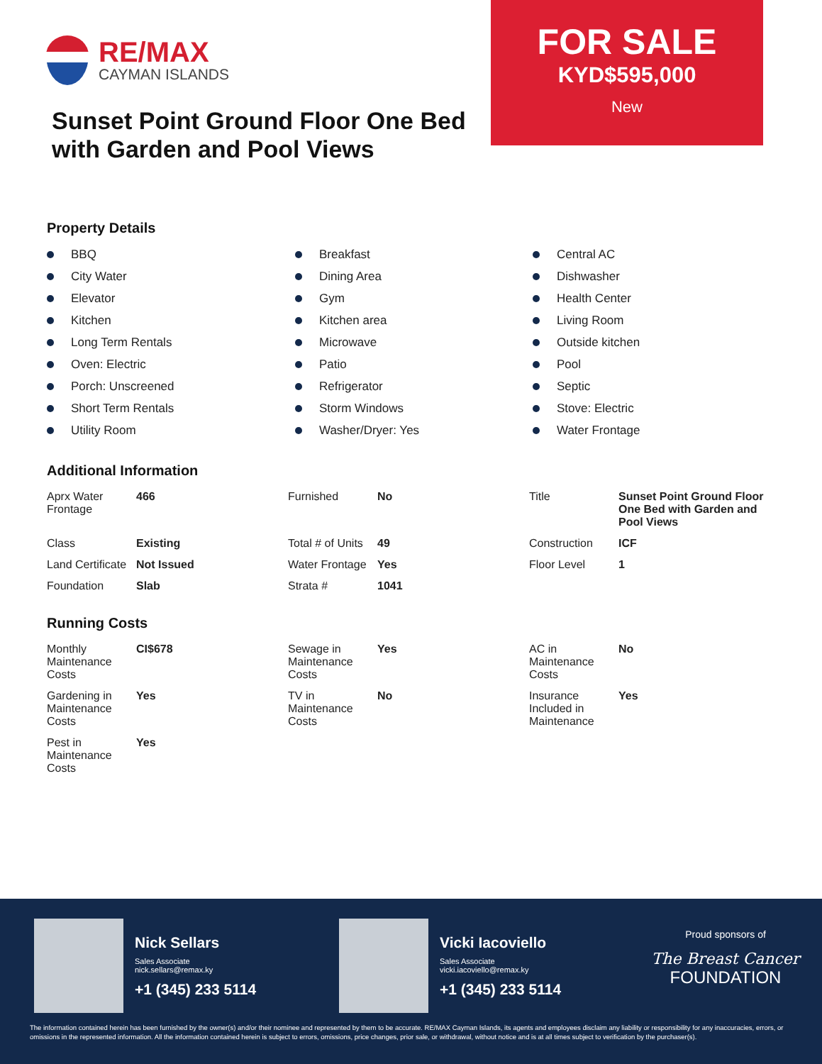RE/MAX
CAYMAN ISLANDS
Sunset Point Ground Floor One Bed with Garden and Pool Views
FOR SALE
KYD$595,000
New
Property Details
BBQ
Breakfast
Central AC
City Water
Dining Area
Dishwasher
Elevator
Gym
Health Center
Kitchen
Kitchen area
Living Room
Long Term Rentals
Microwave
Outside kitchen
Oven: Electric
Patio
Pool
Porch: Unscreened
Refrigerator
Septic
Short Term Rentals
Storm Windows
Stove: Electric
Utility Room
Washer/Dryer: Yes
Water Frontage
Additional Information
| Aprx Water Frontage | 466 | Furnished | No | Title | Sunset Point Ground Floor One Bed with Garden and Pool Views |
| Class | Existing | Total # of Units | 49 | Construction | ICF |
| Land Certificate | Not Issued | Water Frontage | Yes | Floor Level | 1 |
| Foundation | Slab | Strata # | 1041 | | |
Running Costs
| Monthly Maintenance Costs | CI$678 | Sewage in Maintenance Costs | Yes | AC in Maintenance Costs | No |
| Gardening in Maintenance Costs | Yes | TV in Maintenance Costs | No | Insurance Included in Maintenance | Yes |
| Pest in Maintenance Costs | Yes | | | | |
Nick Sellars
Sales Associate
nick.sellars@remax.ky
+1 (345) 233 5114
Vicki Iacoviello
Sales Associate
vicki.iacoviello@remax.ky
+1 (345) 233 5114
Proud sponsors of
The Breast Cancer
FOUNDATION
The information contained herein has been furnished by the owner(s) and/or their nominee and represented by them to be accurate. RE/MAX Cayman Islands, its agents and employees disclaim any liability or responsibility for any inaccuracies, errors, or omissions in the represented information. All the information contained herein is subject to errors, omissions, price changes, prior sale, or withdrawal, without notice and is at all times subject to verification by the purchaser(s).